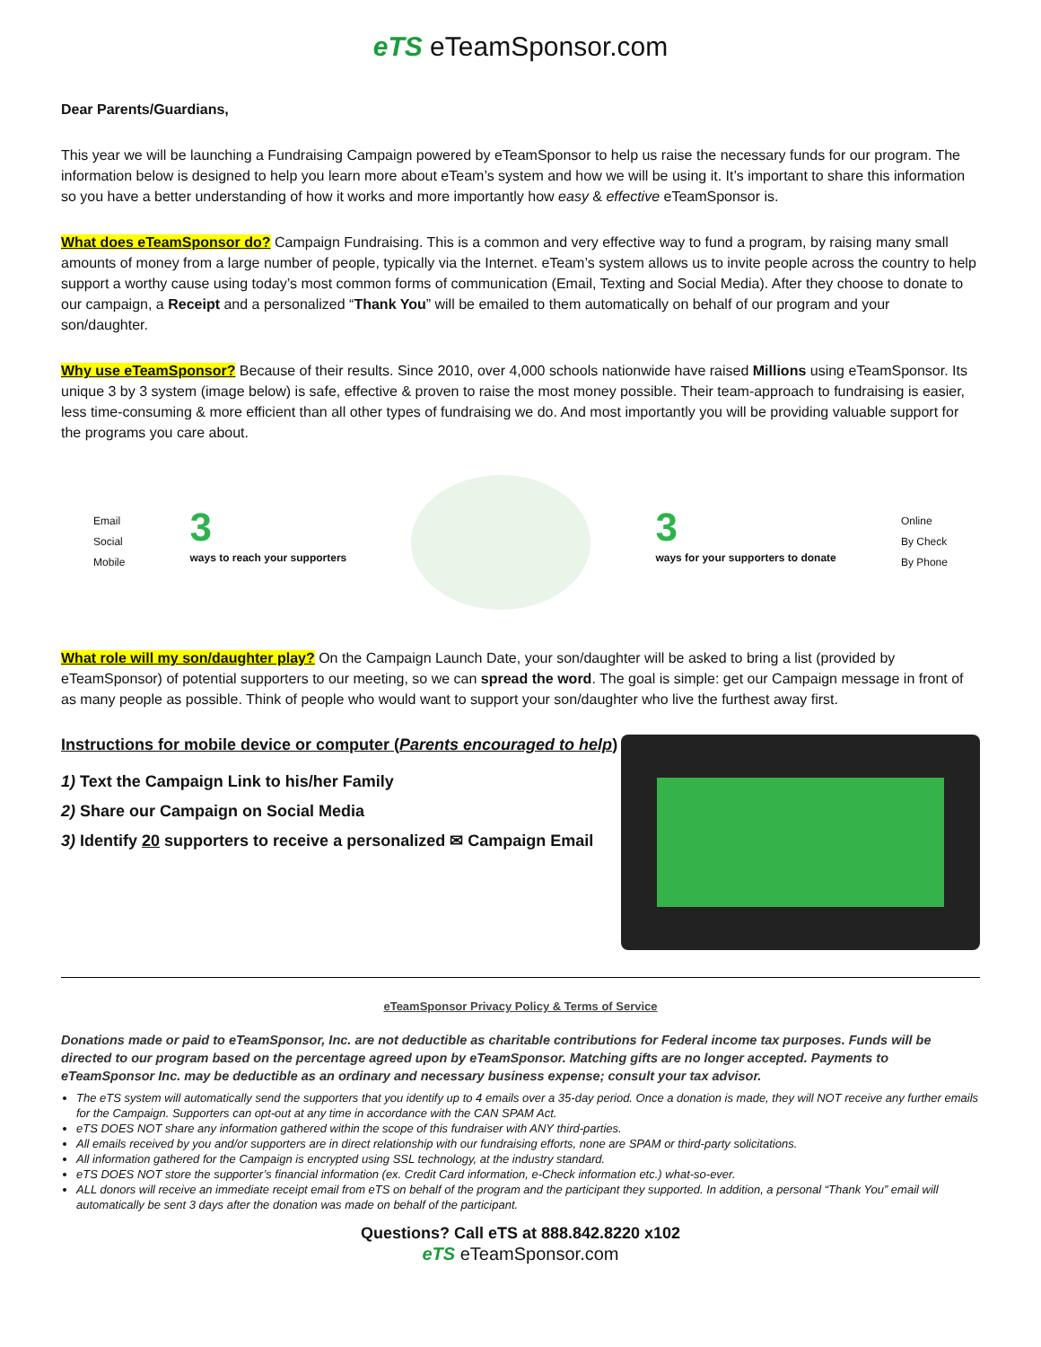eTS eTeamSponsor.com
Dear Parents/Guardians,
This year we will be launching a Fundraising Campaign powered by eTeamSponsor to help us raise the necessary funds for our program. The information below is designed to help you learn more about eTeam’s system and how we will be using it. It’s important to share this information so you have a better understanding of how it works and more importantly how easy & effective eTeamSponsor is.
What does eTeamSponsor do? Campaign Fundraising. This is a common and very effective way to fund a program, by raising many small amounts of money from a large number of people, typically via the Internet. eTeam’s system allows us to invite people across the country to help support a worthy cause using today’s most common forms of communication (Email, Texting and Social Media). After they choose to donate to our campaign, a Receipt and a personalized “Thank You” will be emailed to them automatically on behalf of our program and your son/daughter.
Why use eTeamSponsor? Because of their results. Since 2010, over 4,000 schools nationwide have raised Millions using eTeamSponsor. Its unique 3 by 3 system (image below) is safe, effective & proven to raise the most money possible. Their team-approach to fundraising is easier, less time-consuming & more efficient than all other types of fundraising we do. And most importantly you will be providing valuable support for the programs you care about.
Email
Social
Mobile
3
ways to reach your supporters
3
ways for your supporters to donate
Online
By Check
By Phone
What role will my son/daughter play? On the Campaign Launch Date, your son/daughter will be asked to bring a list (provided by eTeamSponsor) of potential supporters to our meeting, so we can spread the word. The goal is simple: get our Campaign message in front of as many people as possible. Think of people who would want to support your son/daughter who live the furthest away first.
Instructions for mobile device or computer (Parents encouraged to help)
1) Text the Campaign Link to his/her Family
2) Share our Campaign on Social Media
3) Identify 20 supporters to receive a personalized ✉ Campaign Email
eTeamSponsor Privacy Policy & Terms of Service
Donations made or paid to eTeamSponsor, Inc. are not deductible as charitable contributions for Federal income tax purposes. Funds will be directed to our program based on the percentage agreed upon by eTeamSponsor. Matching gifts are no longer accepted. Payments to eTeamSponsor Inc. may be deductible as an ordinary and necessary business expense; consult your tax advisor.
The eTS system will automatically send the supporters that you identify up to 4 emails over a 35-day period. Once a donation is made, they will NOT receive any further emails for the Campaign. Supporters can opt-out at any time in accordance with the CAN SPAM Act.
eTS DOES NOT share any information gathered within the scope of this fundraiser with ANY third-parties.
All emails received by you and/or supporters are in direct relationship with our fundraising efforts, none are SPAM or third-party solicitations.
All information gathered for the Campaign is encrypted using SSL technology, at the industry standard.
eTS DOES NOT store the supporter’s financial information (ex. Credit Card information, e-Check information etc.) what-so-ever.
ALL donors will receive an immediate receipt email from eTS on behalf of the program and the participant they supported. In addition, a personal “Thank You” email will automatically be sent 3 days after the donation was made on behalf of the participant.
Questions? Call eTS at 888.842.8220 x102
eTS eTeamSponsor.com